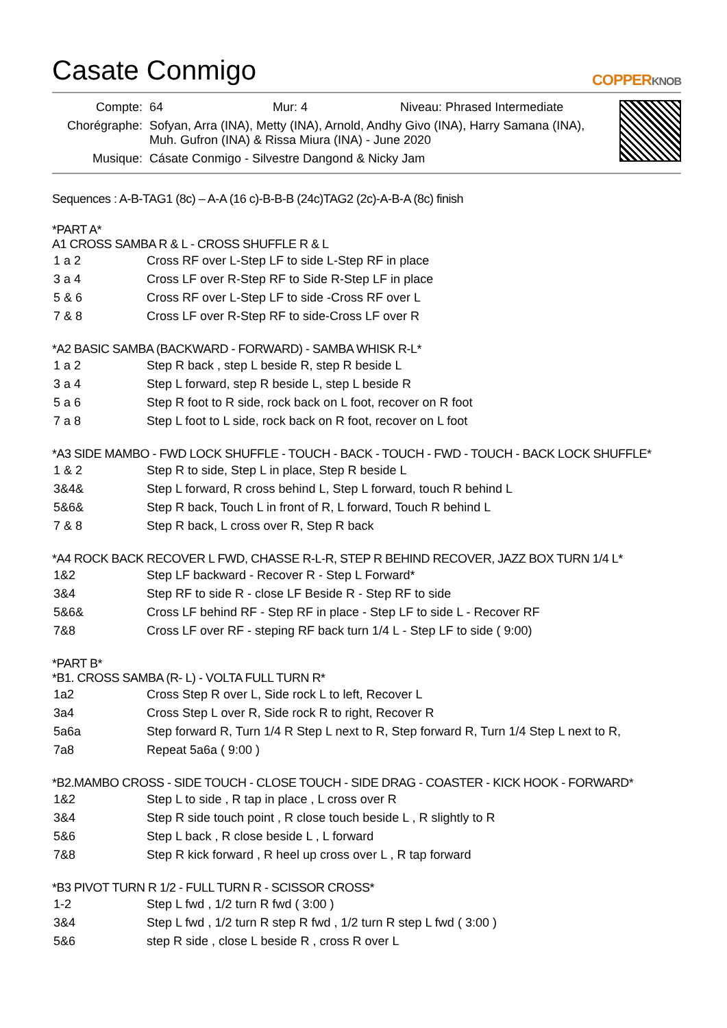Casate Conmigo
COPPERKNOB
| Compte: | 64 Mur: 4 Niveau: Phrased Intermediate |
| Chorégraphe: | Sofyan, Arra (INA), Metty (INA), Arnold, Andhy Givo (INA), Harry Samana (INA), Muh. Gufron (INA) & Rissa Miura (INA) - June 2020 |
| Musique: | Cásate Conmigo - Silvestre Dangond & Nicky Jam |
Sequences : A-B-TAG1 (8c) – A-A (16 c)-B-B-B (24c)TAG2 (2c)-A-B-A (8c) finish
*PART A*
A1 CROSS SAMBA R & L - CROSS SHUFFLE R & L
| 1 a 2 | Cross RF over L-Step LF to side L-Step RF in place |
| 3 a 4 | Cross LF over R-Step RF to Side R-Step LF in place |
| 5 & 6 | Cross RF over L-Step LF to side -Cross RF over L |
| 7 & 8 | Cross LF over R-Step RF to side-Cross LF over R |
*A2 BASIC SAMBA (BACKWARD - FORWARD) - SAMBA WHISK R-L*
| 1 a 2 | Step R back , step L beside R, step R beside L |
| 3 a 4 | Step L forward, step R beside L, step L beside R |
| 5 a 6 | Step R foot to R side, rock back on L foot, recover on R foot |
| 7 a 8 | Step L foot to L side, rock back on R foot, recover on L foot |
*A3 SIDE MAMBO - FWD LOCK SHUFFLE - TOUCH - BACK - TOUCH - FWD - TOUCH - BACK LOCK SHUFFLE*
| 1 & 2 | Step R to side, Step L in place, Step R beside L |
| 3&4& | Step L forward, R cross behind L, Step L forward, touch R behind L |
| 5&6& | Step R back, Touch L in front of R, L forward, Touch R behind L |
| 7 & 8 | Step R back, L cross over R, Step R back |
*A4 ROCK BACK RECOVER L FWD, CHASSE R-L-R, STEP R BEHIND RECOVER, JAZZ BOX TURN 1/4 L*
| 1&2 | Step LF backward - Recover R - Step L Forward* |
| 3&4 | Step RF to side R - close LF Beside R - Step RF to side |
| 5&6& | Cross LF behind RF - Step RF in place - Step LF to side L - Recover RF |
| 7&8 | Cross LF over RF - steping RF back turn 1/4 L - Step LF to side ( 9:00) |
*PART B*
*B1. CROSS SAMBA (R- L) - VOLTA FULL TURN R*
| 1a2 | Cross Step R over L, Side rock L to left, Recover L |
| 3a4 | Cross Step L over R, Side rock R to right, Recover R |
| 5a6a | Step forward R, Turn 1/4 R Step L next to R, Step forward R, Turn 1/4 Step L next to R, |
| 7a8 | Repeat 5a6a ( 9:00 ) |
*B2.MAMBO CROSS - SIDE TOUCH - CLOSE TOUCH - SIDE DRAG - COASTER - KICK HOOK - FORWARD*
| 1&2 | Step L to side , R tap in place , L cross over R |
| 3&4 | Step R side touch point , R close touch beside L , R slightly to R |
| 5&6 | Step L back , R close beside L , L forward |
| 7&8 | Step R kick forward , R heel up cross over L , R tap forward |
*B3 PIVOT TURN R 1/2 - FULL TURN R - SCISSOR CROSS*
| 1-2 | Step L fwd , 1/2 turn R fwd ( 3:00 ) |
| 3&4 | Step L fwd , 1/2 turn R step R fwd , 1/2 turn R step L fwd ( 3:00 ) |
| 5&6 | step R side , close L beside R , cross R over L |